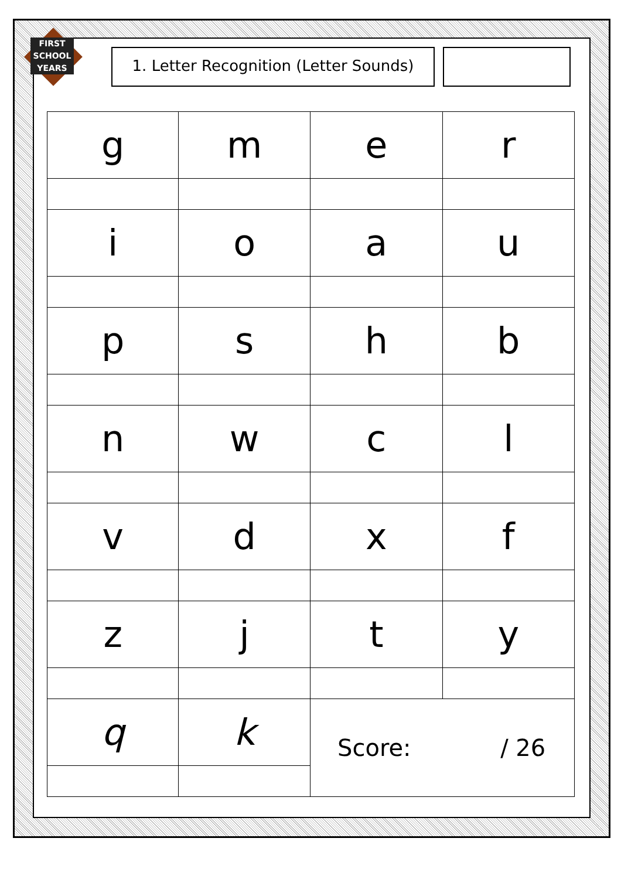FIRST SCHOOL YEARS
1. Letter Recognition (Letter Sounds)
| g | m | e | r |
| i | o | a | u |
| p | s | h | b |
| n | w | c | l |
| v | d | x | f |
| z | j | t | y |
| q | k | Score: / 26 | |